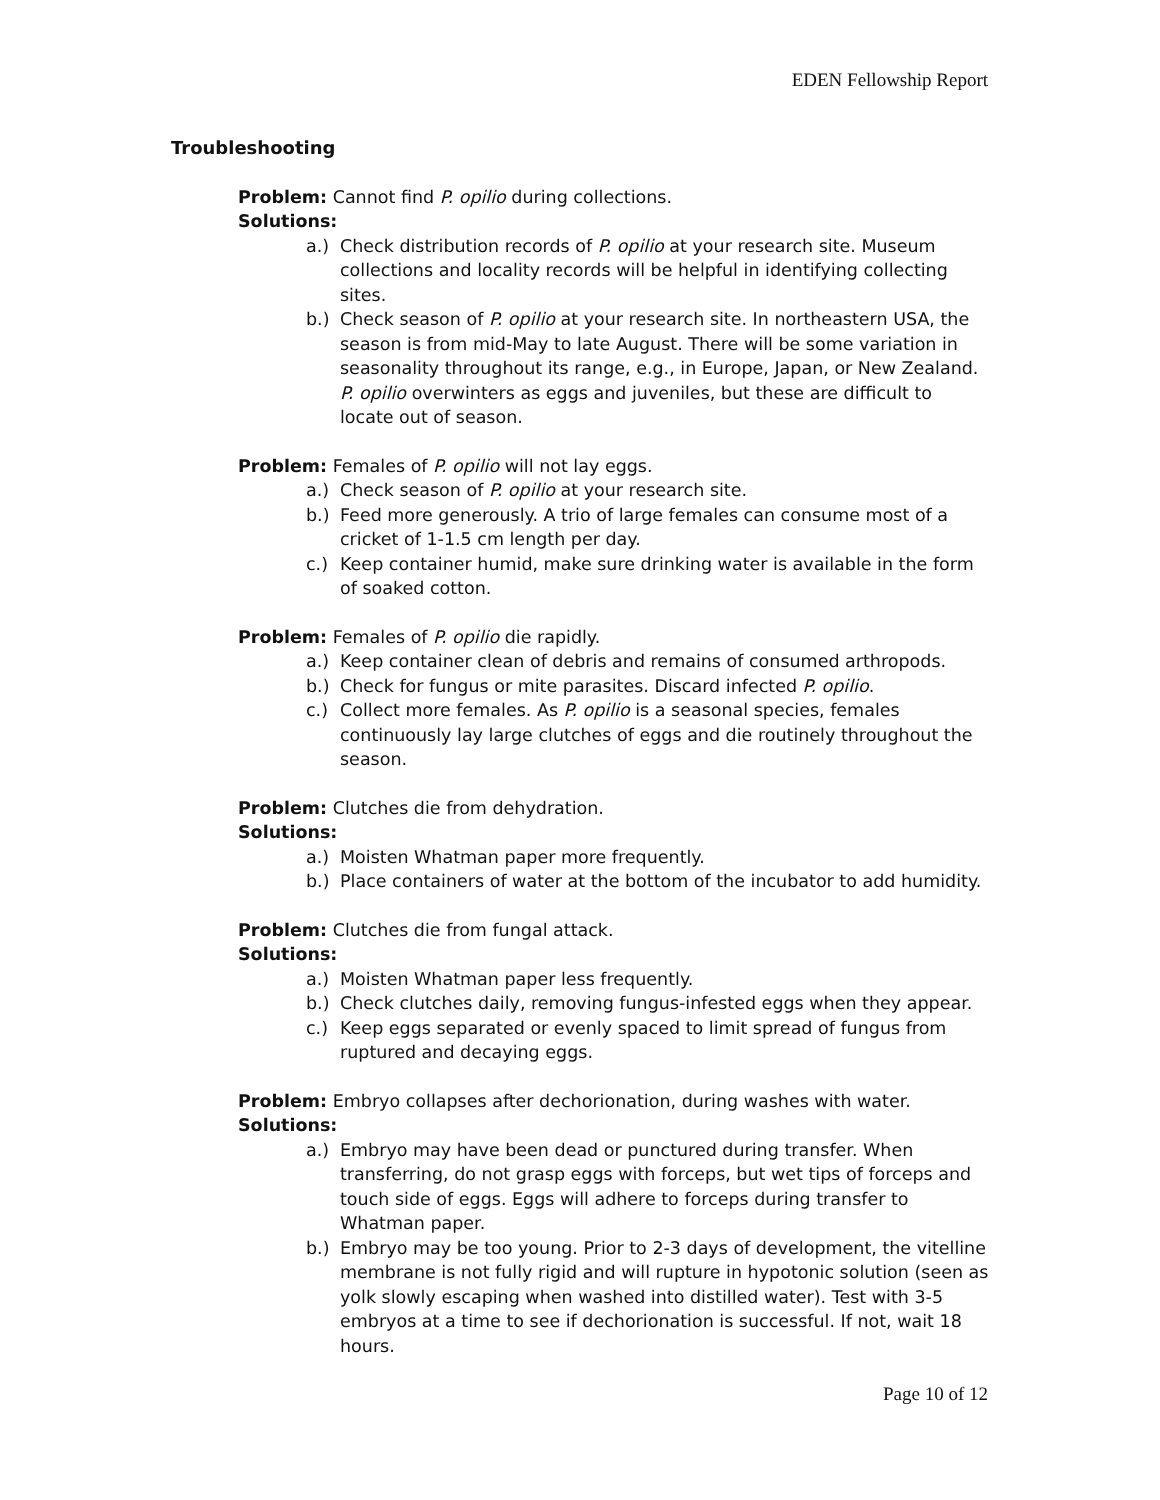EDEN Fellowship Report
Troubleshooting
Problem: Cannot find P. opilio during collections.
Solutions:
a.) Check distribution records of P. opilio at your research site. Museum collections and locality records will be helpful in identifying collecting sites.
b.) Check season of P. opilio at your research site. In northeastern USA, the season is from mid-May to late August. There will be some variation in seasonality throughout its range, e.g., in Europe, Japan, or New Zealand. P. opilio overwinters as eggs and juveniles, but these are difficult to locate out of season.
Problem: Females of P. opilio will not lay eggs.
a.) Check season of P. opilio at your research site.
b.) Feed more generously. A trio of large females can consume most of a cricket of 1-1.5 cm length per day.
c.) Keep container humid, make sure drinking water is available in the form of soaked cotton.
Problem: Females of P. opilio die rapidly.
a.) Keep container clean of debris and remains of consumed arthropods.
b.) Check for fungus or mite parasites. Discard infected P. opilio.
c.) Collect more females. As P. opilio is a seasonal species, females continuously lay large clutches of eggs and die routinely throughout the season.
Problem: Clutches die from dehydration.
Solutions:
a.) Moisten Whatman paper more frequently.
b.) Place containers of water at the bottom of the incubator to add humidity.
Problem: Clutches die from fungal attack.
Solutions:
a.) Moisten Whatman paper less frequently.
b.) Check clutches daily, removing fungus-infested eggs when they appear.
c.) Keep eggs separated or evenly spaced to limit spread of fungus from ruptured and decaying eggs.
Problem: Embryo collapses after dechorionation, during washes with water.
Solutions:
a.) Embryo may have been dead or punctured during transfer. When transferring, do not grasp eggs with forceps, but wet tips of forceps and touch side of eggs. Eggs will adhere to forceps during transfer to Whatman paper.
b.) Embryo may be too young. Prior to 2-3 days of development, the vitelline membrane is not fully rigid and will rupture in hypotonic solution (seen as yolk slowly escaping when washed into distilled water). Test with 3-5 embryos at a time to see if dechorionation is successful. If not, wait 18 hours.
Page 10 of 12